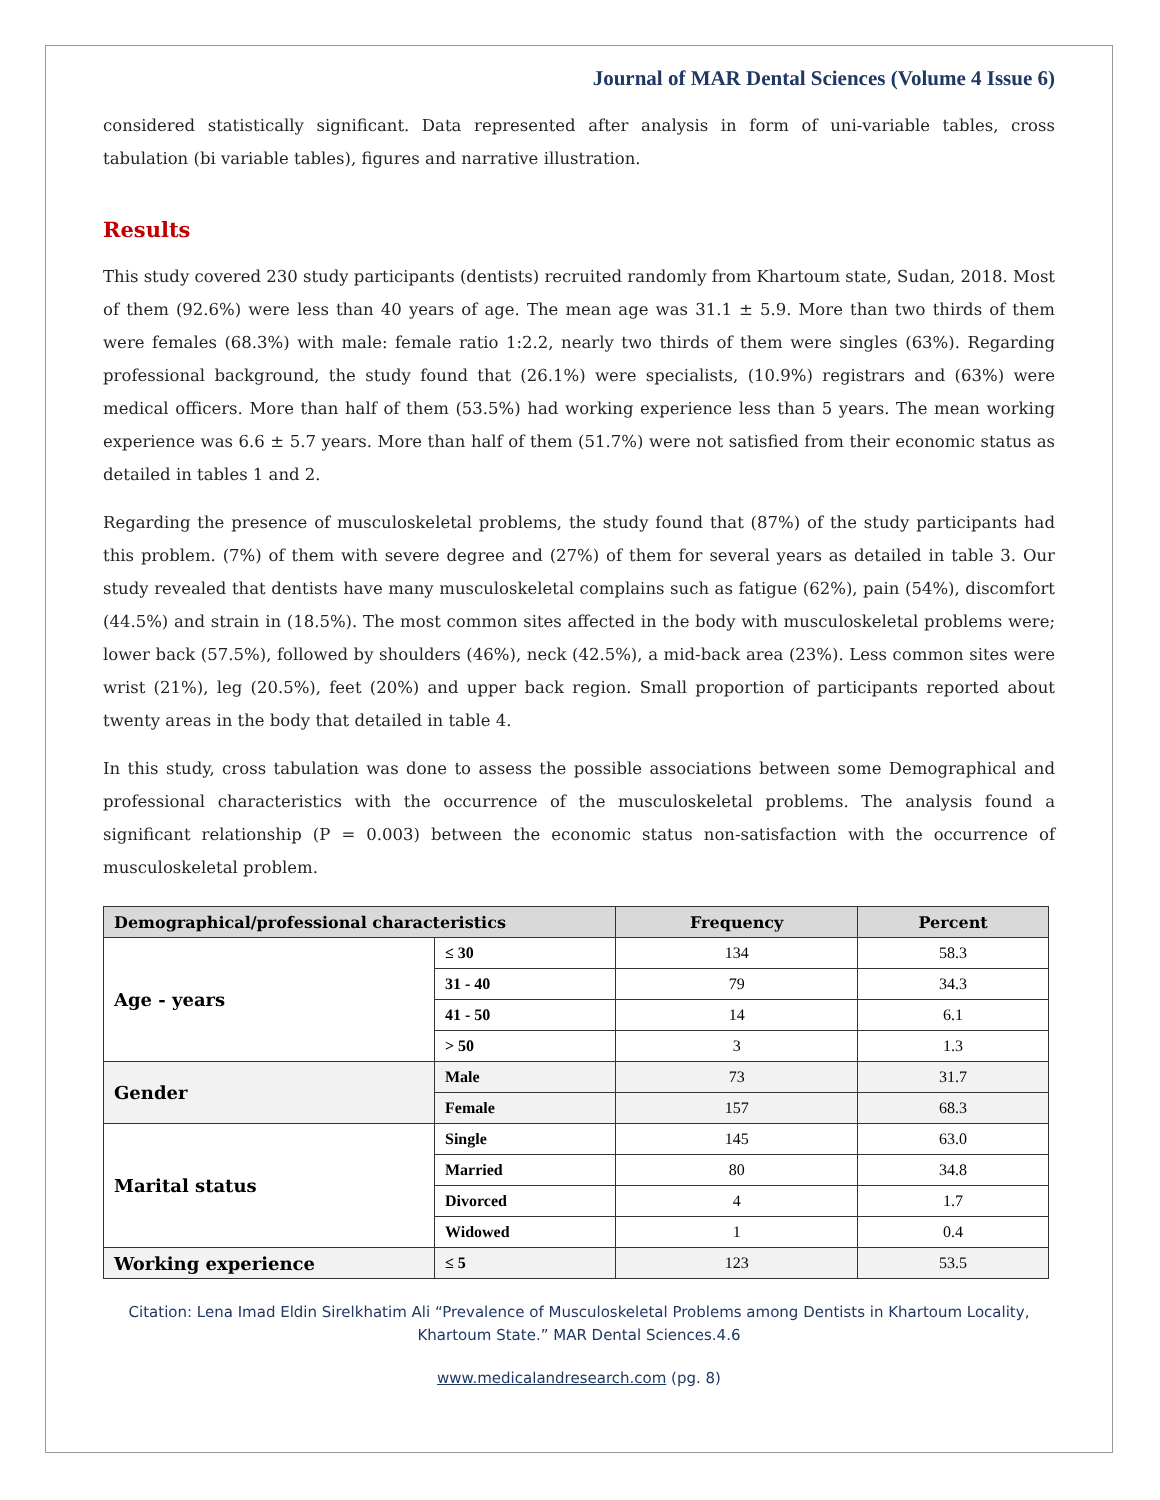Journal of MAR Dental Sciences (Volume 4 Issue 6)
considered statistically significant. Data represented after analysis in form of uni-variable tables, cross tabulation (bi variable tables), figures and narrative illustration.
Results
This study covered 230 study participants (dentists) recruited randomly from Khartoum state, Sudan, 2018. Most of them (92.6%) were less than 40 years of age. The mean age was 31.1 ± 5.9. More than two thirds of them were females (68.3%) with male: female ratio 1:2.2, nearly two thirds of them were singles (63%). Regarding professional background, the study found that (26.1%) were specialists, (10.9%) registrars and (63%) were medical officers. More than half of them (53.5%) had working experience less than 5 years. The mean working experience was 6.6 ± 5.7 years. More than half of them (51.7%) were not satisfied from their economic status as detailed in tables 1 and 2.
Regarding the presence of musculoskeletal problems, the study found that (87%) of the study participants had this problem. (7%) of them with severe degree and (27%) of them for several years as detailed in table 3. Our study revealed that dentists have many musculoskeletal complains such as fatigue (62%), pain (54%), discomfort (44.5%) and strain in (18.5%). The most common sites affected in the body with musculoskeletal problems were; lower back (57.5%), followed by shoulders (46%), neck (42.5%), a mid-back area (23%). Less common sites were wrist (21%), leg (20.5%), feet (20%) and upper back region. Small proportion of participants reported about twenty areas in the body that detailed in table 4.
In this study, cross tabulation was done to assess the possible associations between some Demographical and professional characteristics with the occurrence of the musculoskeletal problems. The analysis found a significant relationship (P = 0.003) between the economic status non-satisfaction with the occurrence of musculoskeletal problem.
| Demographical/professional characteristics | | Frequency | Percent |
| --- | --- | --- | --- |
| Age - years | ≤ 30 | 134 | 58.3 |
| | 31 - 40 | 79 | 34.3 |
| | 41 - 50 | 14 | 6.1 |
| | > 50 | 3 | 1.3 |
| Gender | Male | 73 | 31.7 |
| | Female | 157 | 68.3 |
| Marital status | Single | 145 | 63.0 |
| | Married | 80 | 34.8 |
| | Divorced | 4 | 1.7 |
| | Widowed | 1 | 0.4 |
| Working experience | ≤ 5 | 123 | 53.5 |
Citation: Lena Imad Eldin Sirelkhatim Ali “Prevalence of Musculoskeletal Problems among Dentists in Khartoum Locality,
Khartoum State.” MAR Dental Sciences.4.6
www.medicalandresearch.com (pg. 8)